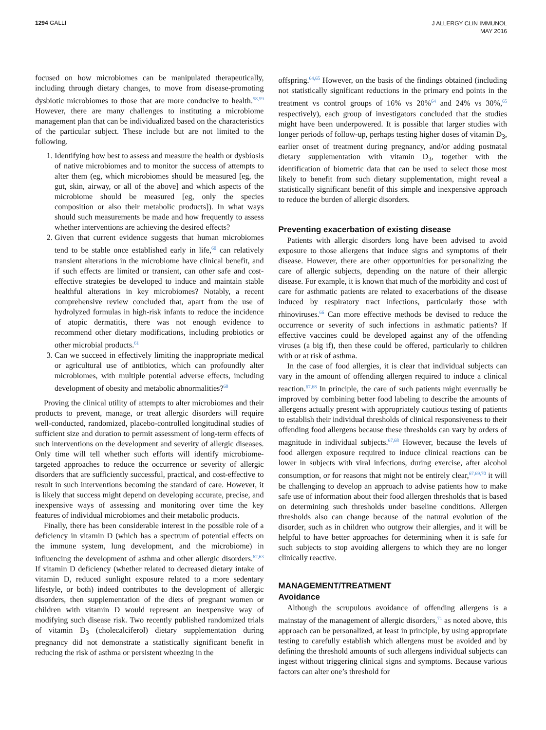1294 GALLI
J ALLERGY CLIN IMMUNOL
MAY 2016
focused on how microbiomes can be manipulated therapeutically, including through dietary changes, to move from disease-promoting dysbiotic microbiomes to those that are more conducive to health.<sup>58,59</sup> However, there are many challenges to instituting a microbiome management plan that can be individualized based on the characteristics of the particular subject. These include but are not limited to the following.
1. Identifying how best to assess and measure the health or dysbiosis of native microbiomes and to monitor the success of attempts to alter them (eg, which microbiomes should be measured [eg, the gut, skin, airway, or all of the above] and which aspects of the microbiome should be measured [eg, only the species composition or also their metabolic products]). In what ways should such measurements be made and how frequently to assess whether interventions are achieving the desired effects?
2. Given that current evidence suggests that human microbiomes tend to be stable once established early in life,<sup>60</sup> can relatively transient alterations in the microbiome have clinical benefit, and if such effects are limited or transient, can other safe and cost-effective strategies be developed to induce and maintain stable healthful alterations in key microbiomes? Notably, a recent comprehensive review concluded that, apart from the use of hydrolyzed formulas in high-risk infants to reduce the incidence of atopic dermatitis, there was not enough evidence to recommend other dietary modifications, including probiotics or other microbial products.<sup>61</sup>
3. Can we succeed in effectively limiting the inappropriate medical or agricultural use of antibiotics, which can profoundly alter microbiomes, with multiple potential adverse effects, including development of obesity and metabolic abnormalities?<sup>60</sup>
Proving the clinical utility of attempts to alter microbiomes and their products to prevent, manage, or treat allergic disorders will require well-conducted, randomized, placebo-controlled longitudinal studies of sufficient size and duration to permit assessment of long-term effects of such interventions on the development and severity of allergic diseases. Only time will tell whether such efforts will identify microbiome-targeted approaches to reduce the occurrence or severity of allergic disorders that are sufficiently successful, practical, and cost-effective to result in such interventions becoming the standard of care. However, it is likely that success might depend on developing accurate, precise, and inexpensive ways of assessing and monitoring over time the key features of individual microbiomes and their metabolic products.
Finally, there has been considerable interest in the possible role of a deficiency in vitamin D (which has a spectrum of potential effects on the immune system, lung development, and the microbiome) in influencing the development of asthma and other allergic disorders.<sup>62,63</sup> If vitamin D deficiency (whether related to decreased dietary intake of vitamin D, reduced sunlight exposure related to a more sedentary lifestyle, or both) indeed contributes to the development of allergic disorders, then supplementation of the diets of pregnant women or children with vitamin D would represent an inexpensive way of modifying such disease risk. Two recently published randomized trials of vitamin D<sub>3</sub> (cholecalciferol) dietary supplementation during pregnancy did not demonstrate a statistically significant benefit in reducing the risk of asthma or persistent wheezing in the
offspring.<sup>64,65</sup> However, on the basis of the findings obtained (including not statistically significant reductions in the primary end points in the treatment vs control groups of 16% vs 20%<sup>64</sup> and 24% vs 30%,<sup>65</sup> respectively), each group of investigators concluded that the studies might have been underpowered. It is possible that larger studies with longer periods of follow-up, perhaps testing higher doses of vitamin D<sub>3</sub>, earlier onset of treatment during pregnancy, and/or adding postnatal dietary supplementation with vitamin D<sub>3</sub>, together with the identification of biometric data that can be used to select those most likely to benefit from such dietary supplementation, might reveal a statistically significant benefit of this simple and inexpensive approach to reduce the burden of allergic disorders.
Preventing exacerbation of existing disease
Patients with allergic disorders long have been advised to avoid exposure to those allergens that induce signs and symptoms of their disease. However, there are other opportunities for personalizing the care of allergic subjects, depending on the nature of their allergic disease. For example, it is known that much of the morbidity and cost of care for asthmatic patients are related to exacerbations of the disease induced by respiratory tract infections, particularly those with rhinoviruses.<sup>66</sup> Can more effective methods be devised to reduce the occurrence or severity of such infections in asthmatic patients? If effective vaccines could be developed against any of the offending viruses (a big if), then these could be offered, particularly to children with or at risk of asthma.
In the case of food allergies, it is clear that individual subjects can vary in the amount of offending allergen required to induce a clinical reaction.<sup>67,68</sup> In principle, the care of such patients might eventually be improved by combining better food labeling to describe the amounts of allergens actually present with appropriately cautious testing of patients to establish their individual thresholds of clinical responsiveness to their offending food allergens because these thresholds can vary by orders of magnitude in individual subjects.<sup>67,68</sup> However, because the levels of food allergen exposure required to induce clinical reactions can be lower in subjects with viral infections, during exercise, after alcohol consumption, or for reasons that might not be entirely clear,<sup>67,69,70</sup> it will be challenging to develop an approach to advise patients how to make safe use of information about their food allergen thresholds that is based on determining such thresholds under baseline conditions. Allergen thresholds also can change because of the natural evolution of the disorder, such as in children who outgrow their allergies, and it will be helpful to have better approaches for determining when it is safe for such subjects to stop avoiding allergens to which they are no longer clinically reactive.
MANAGEMENT/TREATMENT
Avoidance
Although the scrupulous avoidance of offending allergens is a mainstay of the management of allergic disorders,<sup>71</sup> as noted above, this approach can be personalized, at least in principle, by using appropriate testing to carefully establish which allergens must be avoided and by defining the threshold amounts of such allergens individual subjects can ingest without triggering clinical signs and symptoms. Because various factors can alter one’s threshold for